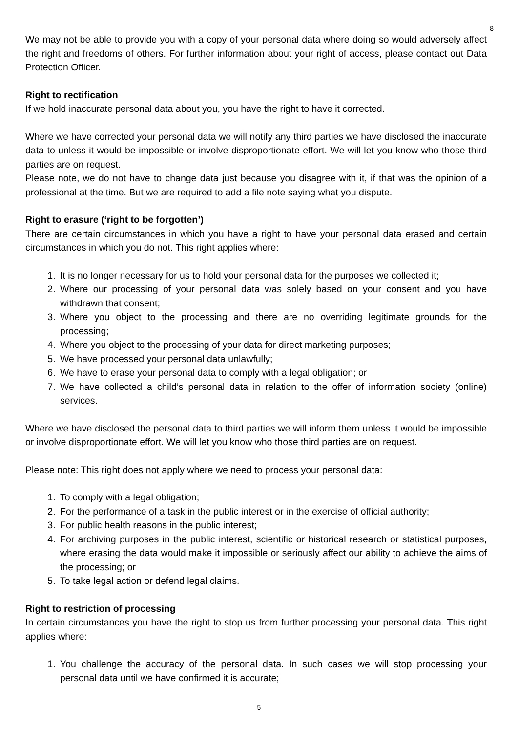8
We may not be able to provide you with a copy of your personal data where doing so would adversely affect the right and freedoms of others. For further information about your right of access, please contact out Data Protection Officer.
Right to rectification
If we hold inaccurate personal data about you, you have the right to have it corrected.
Where we have corrected your personal data we will notify any third parties we have disclosed the inaccurate data to unless it would be impossible or involve disproportionate effort. We will let you know who those third parties are on request.
Please note, we do not have to change data just because you disagree with it, if that was the opinion of a professional at the time. But we are required to add a file note saying what you dispute.
Right to erasure (‘right to be forgotten’)
There are certain circumstances in which you have a right to have your personal data erased and certain circumstances in which you do not. This right applies where:
1. It is no longer necessary for us to hold your personal data for the purposes we collected it;
2. Where our processing of your personal data was solely based on your consent and you have withdrawn that consent;
3. Where you object to the processing and there are no overriding legitimate grounds for the processing;
4. Where you object to the processing of your data for direct marketing purposes;
5. We have processed your personal data unlawfully;
6. We have to erase your personal data to comply with a legal obligation; or
7. We have collected a child’s personal data in relation to the offer of information society (online) services.
Where we have disclosed the personal data to third parties we will inform them unless it would be impossible or involve disproportionate effort. We will let you know who those third parties are on request.
Please note: This right does not apply where we need to process your personal data:
1. To comply with a legal obligation;
2. For the performance of a task in the public interest or in the exercise of official authority;
3. For public health reasons in the public interest;
4. For archiving purposes in the public interest, scientific or historical research or statistical purposes, where erasing the data would make it impossible or seriously affect our ability to achieve the aims of the processing; or
5. To take legal action or defend legal claims.
Right to restriction of processing
In certain circumstances you have the right to stop us from further processing your personal data. This right applies where:
1. You challenge the accuracy of the personal data. In such cases we will stop processing your personal data until we have confirmed it is accurate;
5